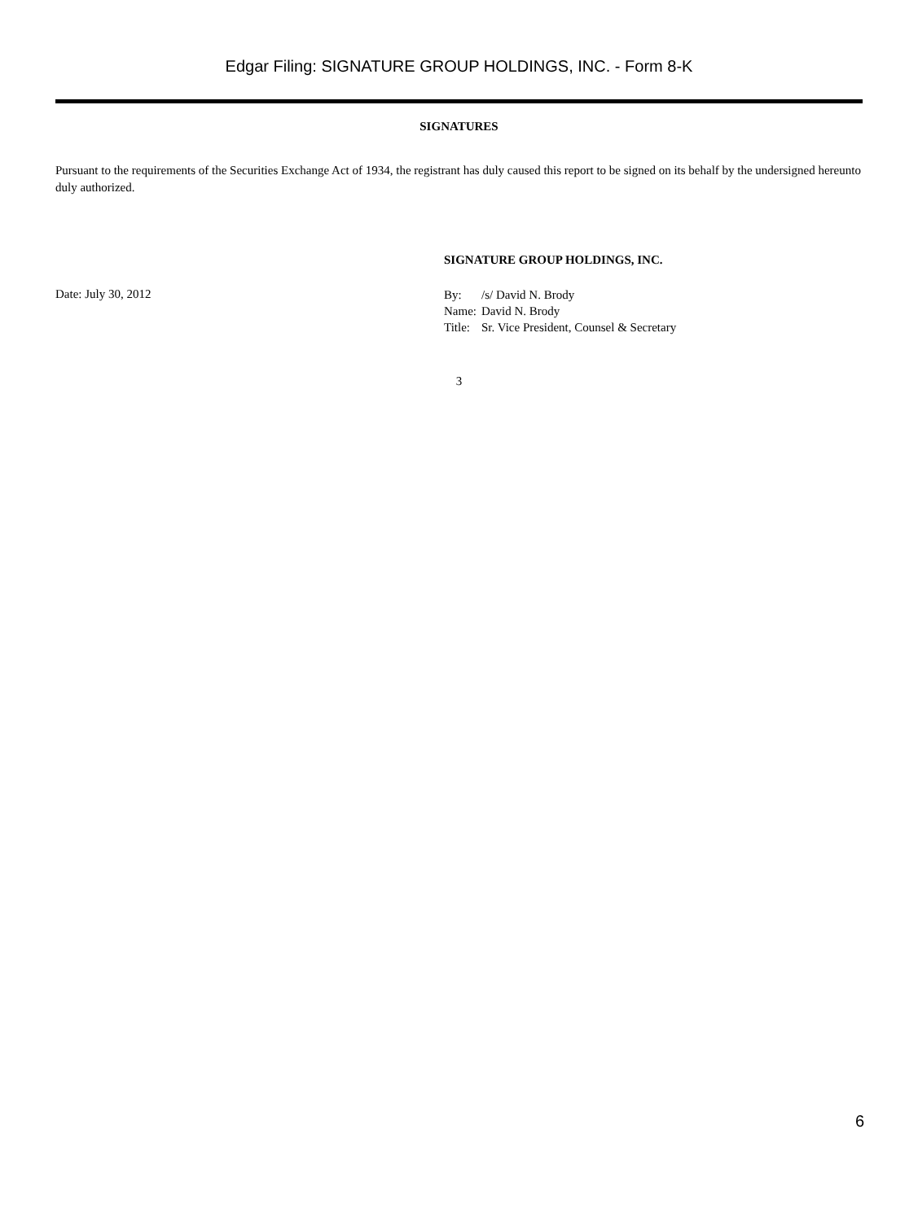Edgar Filing: SIGNATURE GROUP HOLDINGS, INC. - Form 8-K
SIGNATURES
Pursuant to the requirements of the Securities Exchange Act of 1934, the registrant has duly caused this report to be signed on its behalf by the undersigned hereunto duly authorized.
Date: July 30, 2012
SIGNATURE GROUP HOLDINGS, INC.
| By: | /s/ David N. Brody |
| Name: | David N. Brody |
| Title: | Sr. Vice President, Counsel & Secretary |
3
6